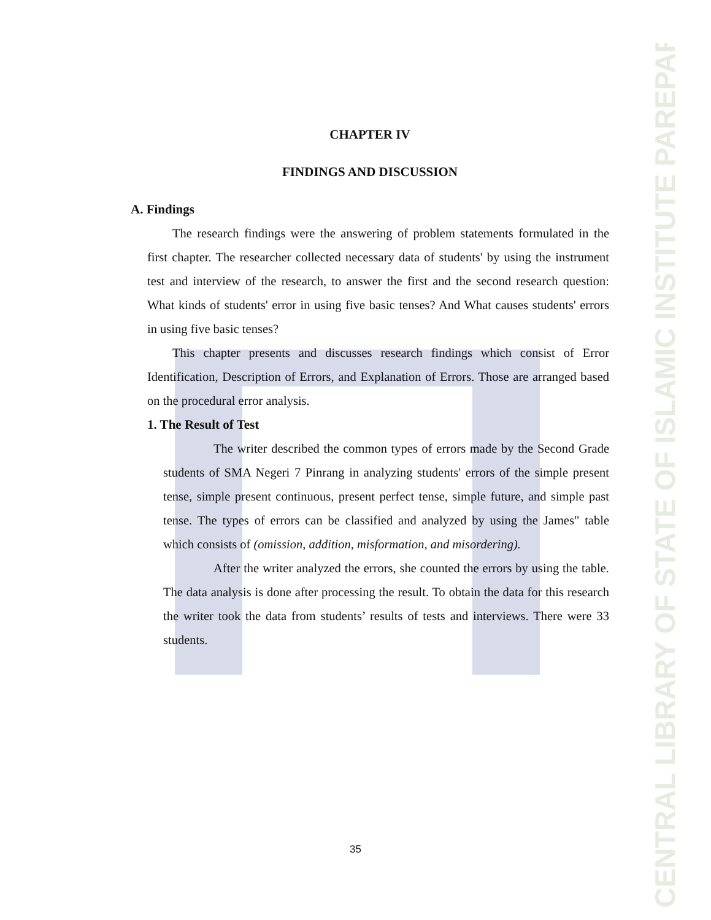CENTRAL LIBRARY OF STATE OF ISLAMIC INSTITUTE PAREPARE
CHAPTER IV
FINDINGS AND DISCUSSION
A. Findings
The research findings were the answering of problem statements formulated in the first chapter. The researcher collected necessary data of students' by using the instrument test and interview of the research, to answer the first and the second research question: What kinds of students' error in using five basic tenses? And What causes students' errors in using five basic tenses?
This chapter presents and discusses research findings which consist of Error Identification, Description of Errors, and Explanation of Errors. Those are arranged based on the procedural error analysis.
1. The Result of Test
The writer described the common types of errors made by the Second Grade students of SMA Negeri 7 Pinrang in analyzing students' errors of the simple present tense, simple present continuous, present perfect tense, simple future, and simple past tense. The types of errors can be classified and analyzed by using the James" table which consists of (omission, addition, misformation, and misordering).
After the writer analyzed the errors, she counted the errors by using the table. The data analysis is done after processing the result. To obtain the data for this research the writer took the data from students’ results of tests and interviews. There were 33 students.
35